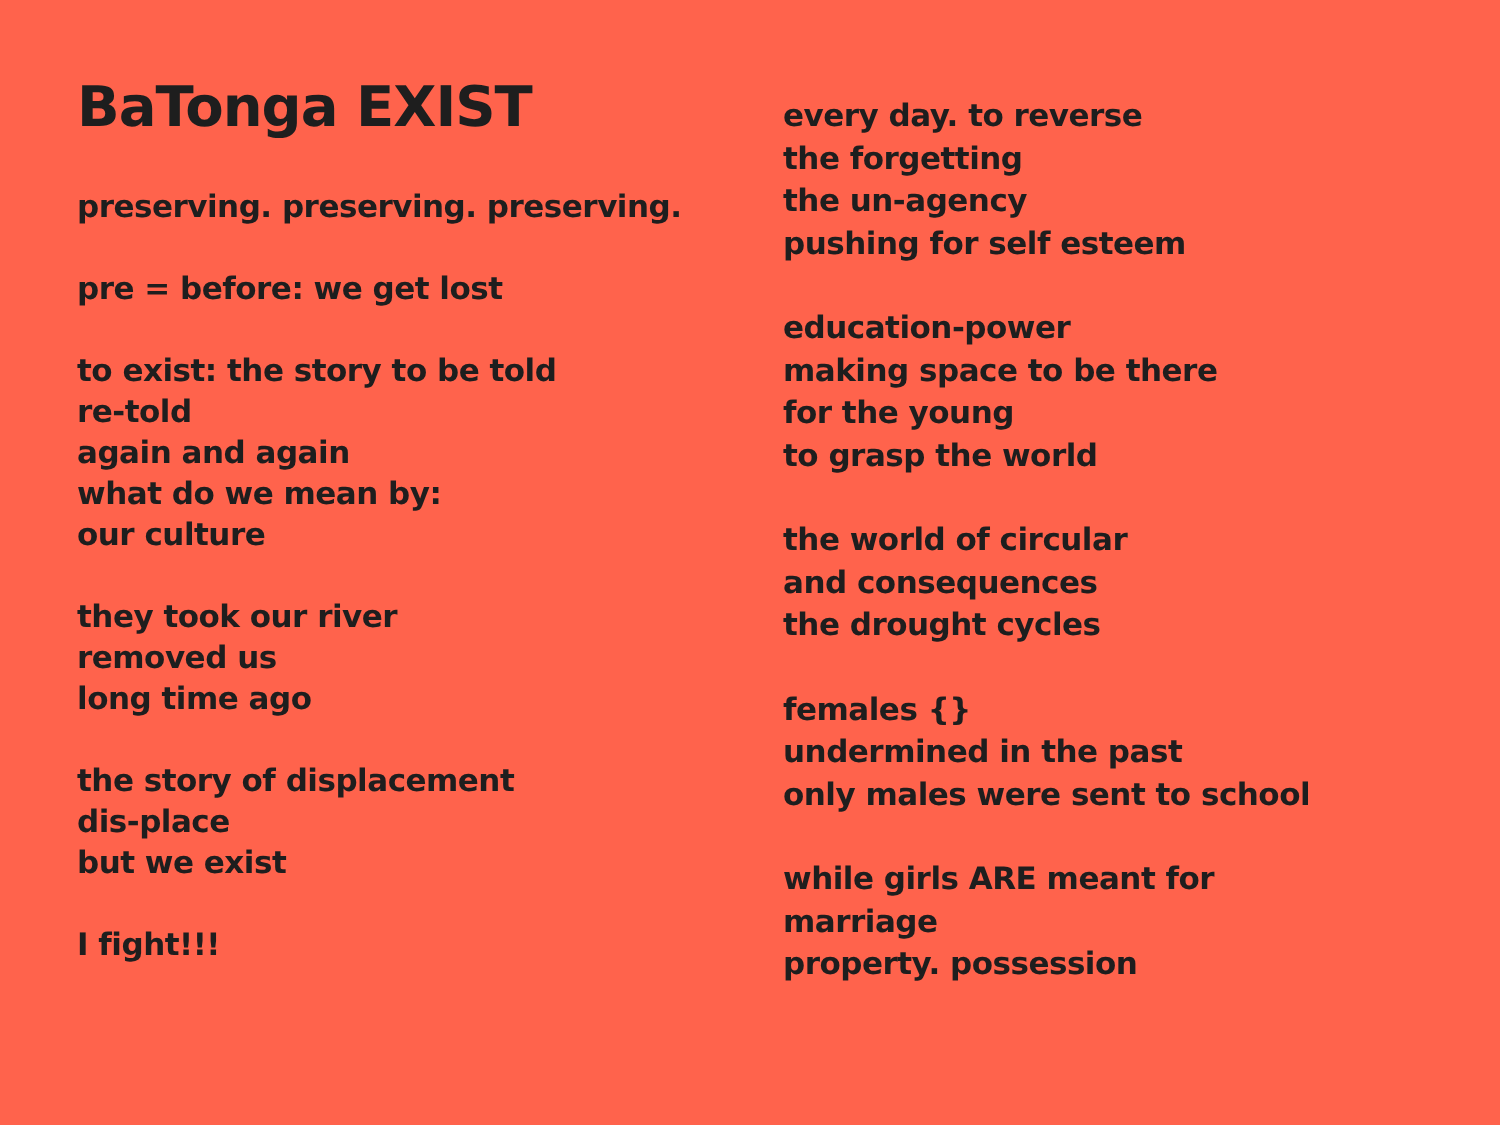BaTonga EXIST
preserving. preserving. preserving.
pre = before: we get lost
to exist: the story to be told
re-told
again and again
what do we mean by:
our culture
they took our river
removed us
long time ago
the story of displacement
dis-place
but we exist
I fight!!!
every day. to reverse
the forgetting
the un-agency
pushing for self esteem
education-power
making space to be there
for the young
to grasp the world
the world of circular
and consequences
the drought cycles
females {}
undermined in the past
only males were sent to school
while girls ARE meant for
marriage
property. possession